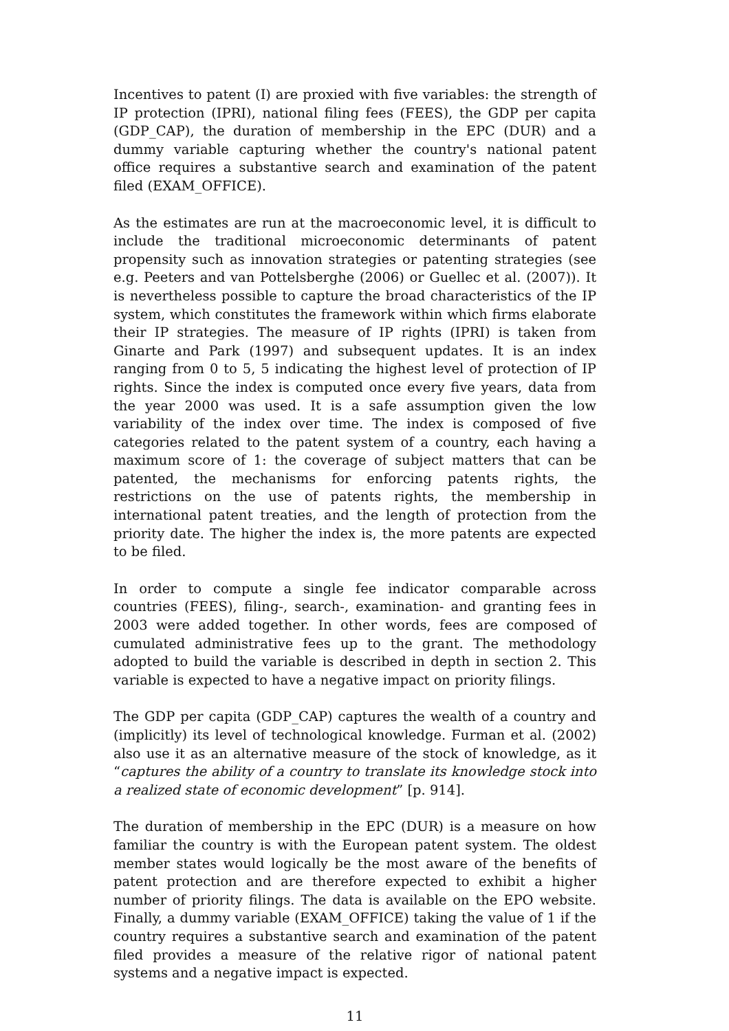Incentives to patent (I) are proxied with five variables: the strength of IP protection (IPRI), national filing fees (FEES), the GDP per capita (GDP_CAP), the duration of membership in the EPC (DUR) and a dummy variable capturing whether the country's national patent office requires a substantive search and examination of the patent filed (EXAM_OFFICE).
As the estimates are run at the macroeconomic level, it is difficult to include the traditional microeconomic determinants of patent propensity such as innovation strategies or patenting strategies (see e.g. Peeters and van Pottelsberghe (2006) or Guellec et al. (2007)). It is nevertheless possible to capture the broad characteristics of the IP system, which constitutes the framework within which firms elaborate their IP strategies. The measure of IP rights (IPRI) is taken from Ginarte and Park (1997) and subsequent updates. It is an index ranging from 0 to 5, 5 indicating the highest level of protection of IP rights. Since the index is computed once every five years, data from the year 2000 was used. It is a safe assumption given the low variability of the index over time. The index is composed of five categories related to the patent system of a country, each having a maximum score of 1: the coverage of subject matters that can be patented, the mechanisms for enforcing patents rights, the restrictions on the use of patents rights, the membership in international patent treaties, and the length of protection from the priority date. The higher the index is, the more patents are expected to be filed.
In order to compute a single fee indicator comparable across countries (FEES), filing-, search-, examination- and granting fees in 2003 were added together. In other words, fees are composed of cumulated administrative fees up to the grant. The methodology adopted to build the variable is described in depth in section 2. This variable is expected to have a negative impact on priority filings.
The GDP per capita (GDP_CAP) captures the wealth of a country and (implicitly) its level of technological knowledge. Furman et al. (2002) also use it as an alternative measure of the stock of knowledge, as it “captures the ability of a country to translate its knowledge stock into a realized state of economic development” [p. 914].
The duration of membership in the EPC (DUR) is a measure on how familiar the country is with the European patent system. The oldest member states would logically be the most aware of the benefits of patent protection and are therefore expected to exhibit a higher number of priority filings. The data is available on the EPO website. Finally, a dummy variable (EXAM_OFFICE) taking the value of 1 if the country requires a substantive search and examination of the patent filed provides a measure of the relative rigor of national patent systems and a negative impact is expected.
11